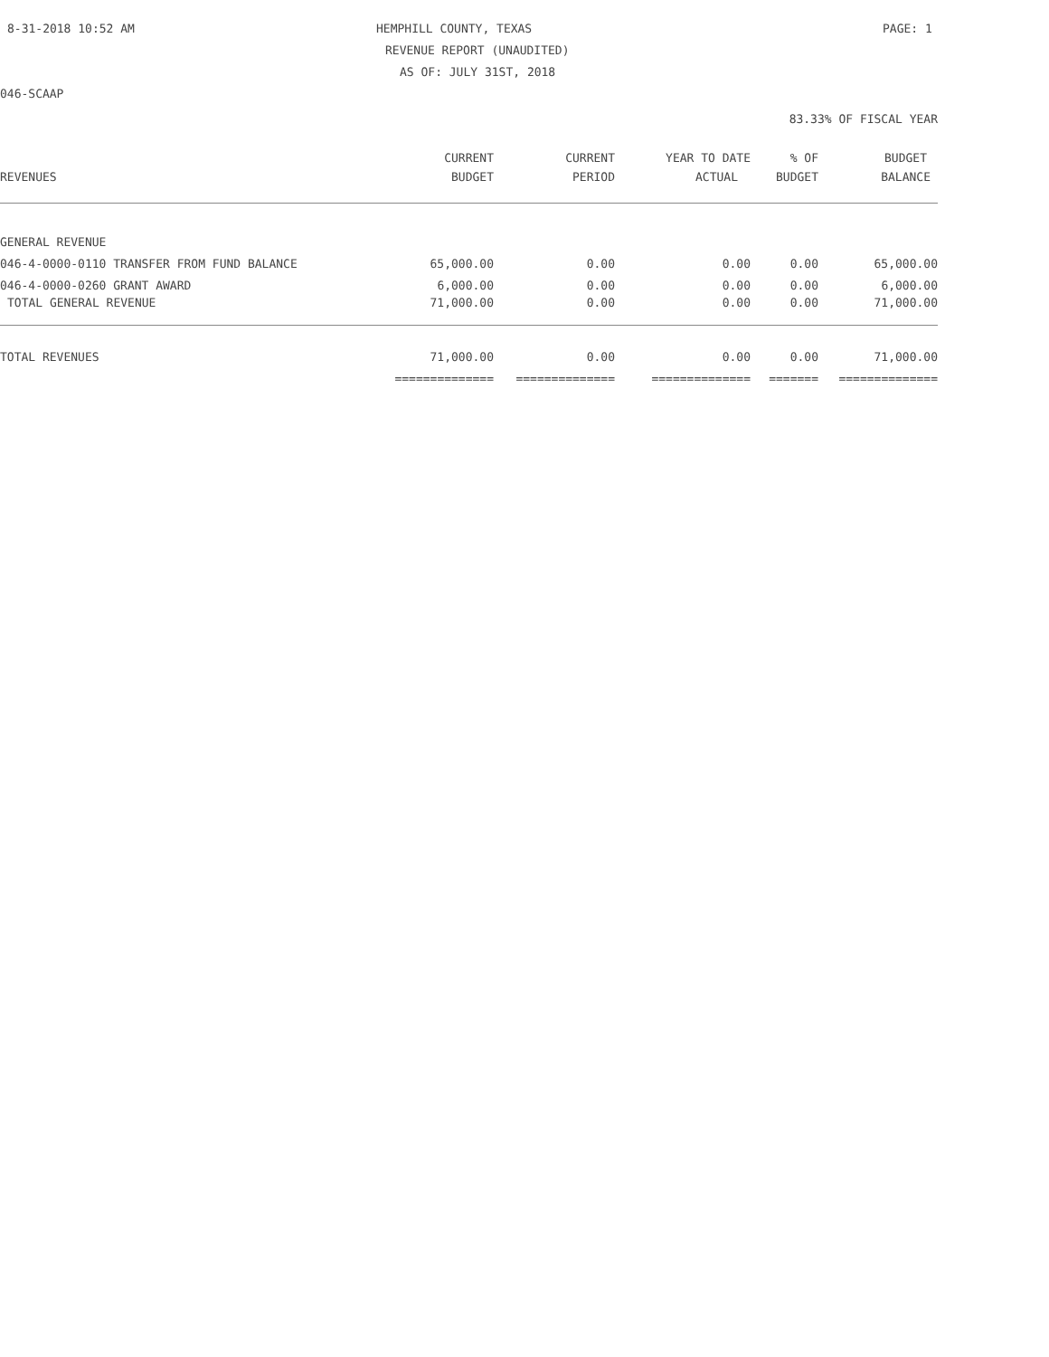8-31-2018 10:52 AM HEMPHILL COUNTY, TEXAS PAGE: 1
REVENUE REPORT (UNAUDITED)
AS OF: JULY 31ST, 2018
046-SCAAP
83.33% OF FISCAL YEAR
| | CURRENT | CURRENT | YEAR TO DATE | % OF | BUDGET |
| --- | --- | --- | --- | --- | --- |
| REVENUES | BUDGET | PERIOD | ACTUAL | BUDGET | BALANCE |
| GENERAL REVENUE | | | | | |
| 046-4-0000-0110 TRANSFER FROM FUND BALANCE | 65,000.00 | 0.00 | 0.00 | 0.00 | 65,000.00 |
| 046-4-0000-0260 GRANT AWARD | 6,000.00 | 0.00 | 0.00 | 0.00 | 6,000.00 |
| TOTAL GENERAL REVENUE | 71,000.00 | 0.00 | 0.00 | 0.00 | 71,000.00 |
| TOTAL REVENUES | 71,000.00 | 0.00 | 0.00 | 0.00 | 71,000.00 |
| | ============== | ============== | ============== | ======= | ============== |